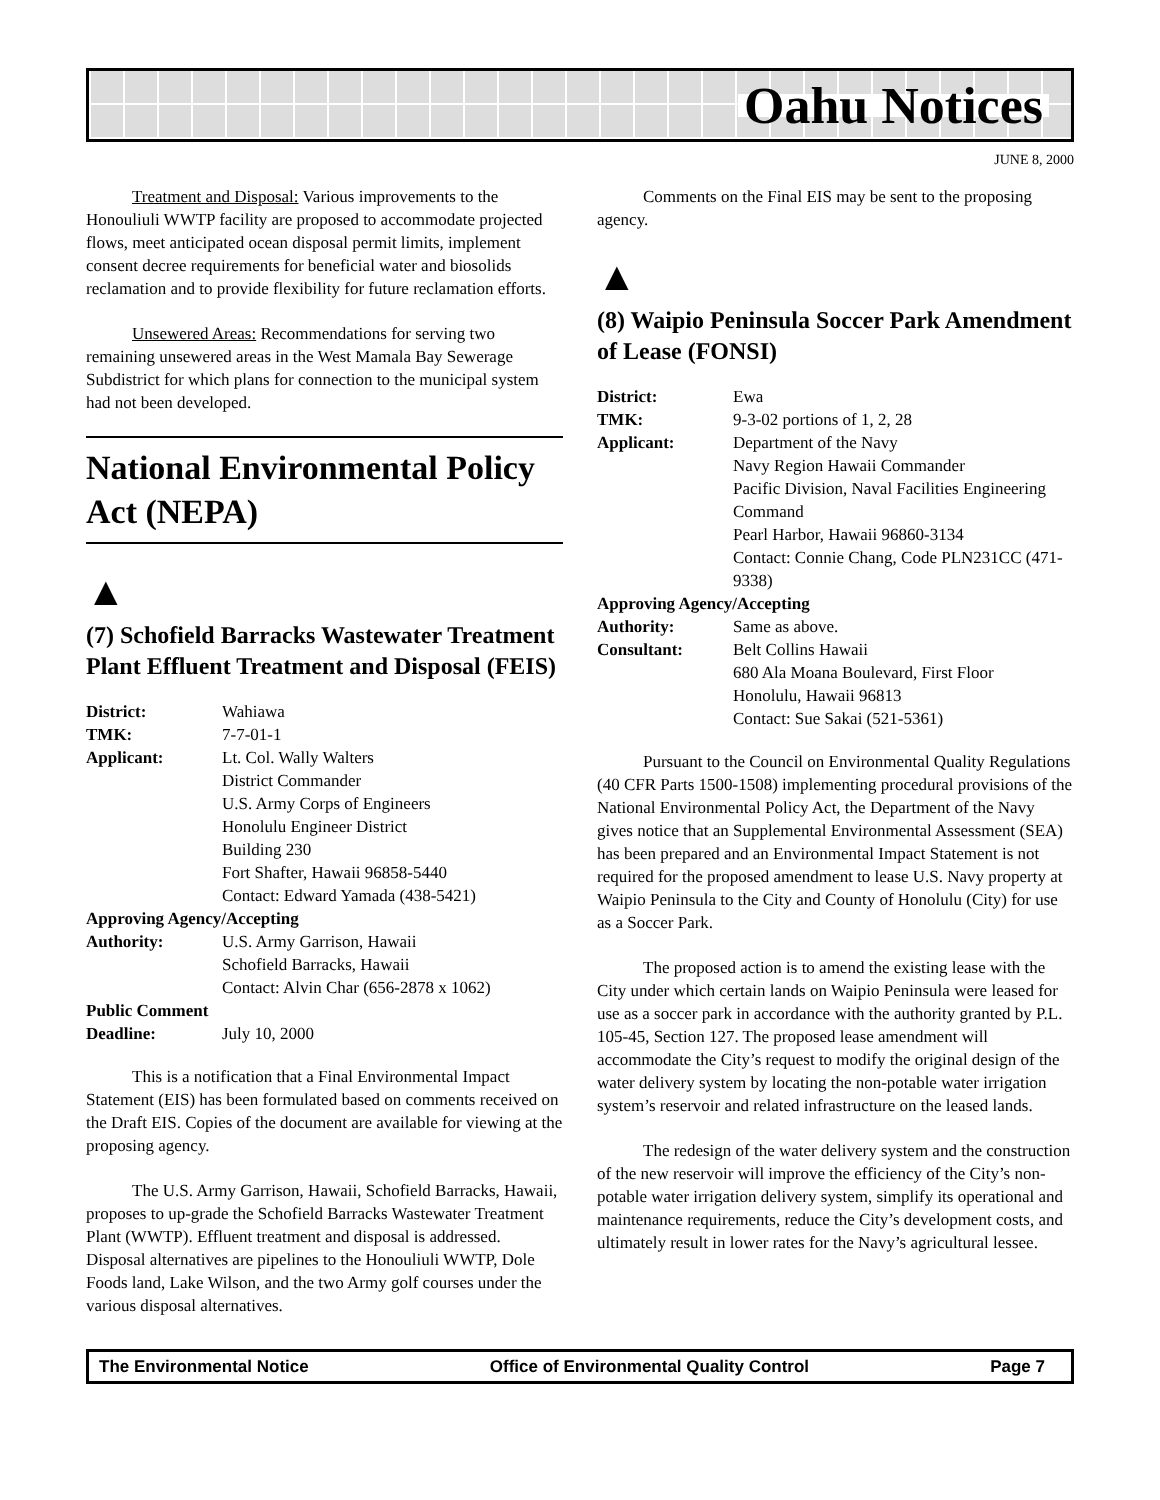Oahu Notices
JUNE 8, 2000
Treatment and Disposal: Various improvements to the Honouliuli WWTP facility are proposed to accommodate projected flows, meet anticipated ocean disposal permit limits, implement consent decree requirements for beneficial water and biosolids reclamation and to provide flexibility for future reclamation efforts.
Unsewered Areas: Recommendations for serving two remaining unsewered areas in the West Mamala Bay Sewerage Subdistrict for which plans for connection to the municipal system had not been developed.
National Environmental Policy Act (NEPA)
▲
(7) Schofield Barracks Wastewater Treatment Plant Effluent Treatment and Disposal (FEIS)
| District: | Wahiawa |
| TMK: | 7-7-01-1 |
| Applicant: | Lt. Col. Wally Walters District Commander U.S. Army Corps of Engineers Honolulu Engineer District Building 230 Fort Shafter, Hawaii 96858-5440 Contact: Edward Yamada (438-5421) |
| Approving Agency/Accepting | |
| Authority: | U.S. Army Garrison, Hawaii Schofield Barracks, Hawaii Contact: Alvin Char (656-2878 x 1062) |
| Public Comment | |
| Deadline: | July 10, 2000 |
This is a notification that a Final Environmental Impact Statement (EIS) has been formulated based on comments received on the Draft EIS. Copies of the document are available for viewing at the proposing agency.
The U.S. Army Garrison, Hawaii, Schofield Barracks, Hawaii, proposes to up-grade the Schofield Barracks Wastewater Treatment Plant (WWTP). Effluent treatment and disposal is addressed. Disposal alternatives are pipelines to the Honouliuli WWTP, Dole Foods land, Lake Wilson, and the two Army golf courses under the various disposal alternatives.
Comments on the Final EIS may be sent to the proposing agency.
▲
(8) Waipio Peninsula Soccer Park Amendment of Lease (FONSI)
| District: | Ewa |
| TMK: | 9-3-02 portions of 1, 2, 28 |
| Applicant: | Department of the Navy Navy Region Hawaii Commander Pacific Division, Naval Facilities Engineering Command Pearl Harbor, Hawaii 96860-3134 Contact: Connie Chang, Code PLN231CC (471-9338) |
| Approving Agency/Accepting | |
| Authority: | Same as above. |
| Consultant: | Belt Collins Hawaii 680 Ala Moana Boulevard, First Floor Honolulu, Hawaii 96813 Contact: Sue Sakai (521-5361) |
Pursuant to the Council on Environmental Quality Regulations (40 CFR Parts 1500-1508) implementing procedural provisions of the National Environmental Policy Act, the Department of the Navy gives notice that an Supplemental Environmental Assessment (SEA) has been prepared and an Environmental Impact Statement is not required for the proposed amendment to lease U.S. Navy property at Waipio Peninsula to the City and County of Honolulu (City) for use as a Soccer Park.
The proposed action is to amend the existing lease with the City under which certain lands on Waipio Peninsula were leased for use as a soccer park in accordance with the authority granted by P.L. 105-45, Section 127. The proposed lease amendment will accommodate the City’s request to modify the original design of the water delivery system by locating the non-potable water irrigation system’s reservoir and related infrastructure on the leased lands.
The redesign of the water delivery system and the construction of the new reservoir will improve the efficiency of the City’s non-potable water irrigation delivery system, simplify its operational and maintenance requirements, reduce the City’s development costs, and ultimately result in lower rates for the Navy’s agricultural lessee.
The Environmental Notice Office of Environmental Quality Control Page 7